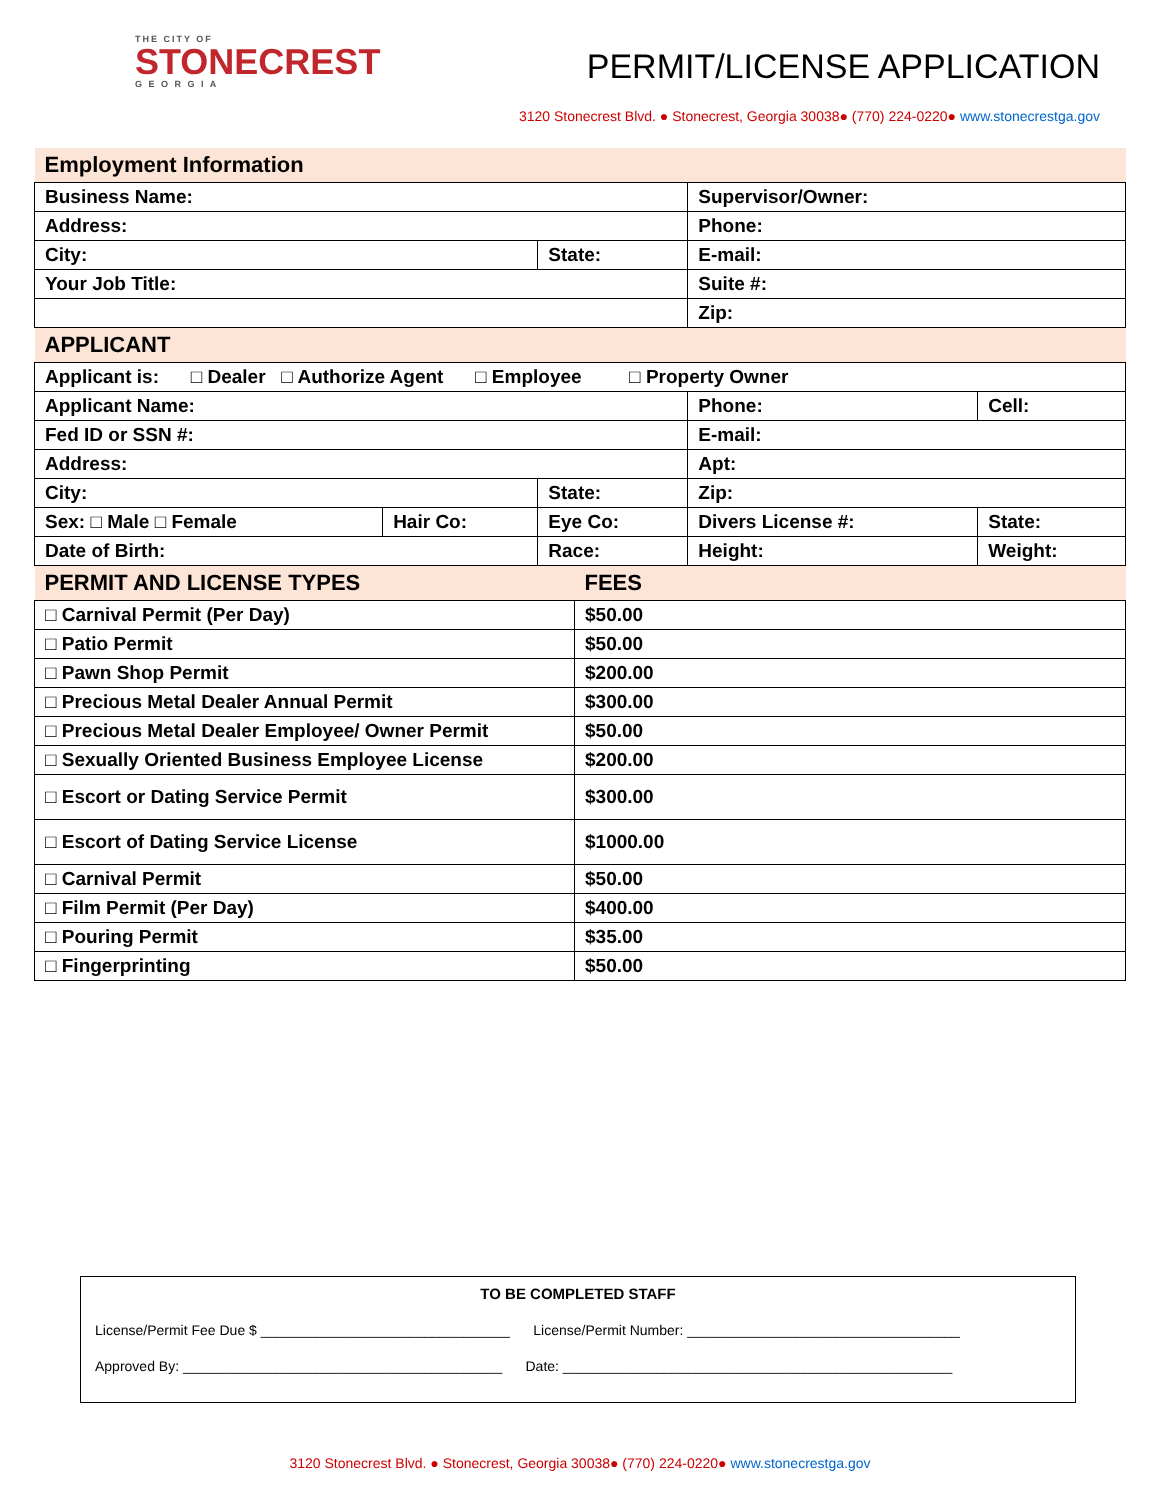THE CITY OF
STONECREST
G E O R G I A
PERMIT/LICENSE APPLICATION
3120 Stonecrest Blvd. ● Stonecrest, Georgia 30038● (770) 224-0220● www.stonecrestga.gov
| Employment Information | | | | |
| Business Name: | | | Supervisor/Owner: | |
| Address: | | | Phone: | |
| City: | | State: | E-mail: | |
| Your Job Title: | | | Suite #: | |
| | | | Zip: | |
| APPLICANT | | | | |
| Applicant is: □ Dealer □ Authorize Agent □ Employee □ Property Owner | | | | |
| Applicant Name: | | | Phone: | Cell: |
| Fed ID or SSN #: | | | E-mail: | |
| Address: | | | Apt: | |
| City: | | State: | Zip: | |
| Sex: □ Male □ Female | Hair Co: | Eye Co: | Divers License #: | State: |
| Date of Birth: | | Race: | Height: | Weight: |
| PERMIT AND LICENSE TYPES | FEES |
| □ Carnival Permit (Per Day) | $50.00 |
| □ Patio Permit | $50.00 |
| □ Pawn Shop Permit | $200.00 |
| □ Precious Metal Dealer Annual Permit | $300.00 |
| □ Precious Metal Dealer Employee/ Owner Permit | $50.00 |
| □ Sexually Oriented Business Employee License | $200.00 |
| □ Escort or Dating Service Permit | $300.00 |
| □ Escort of Dating Service License | $1000.00 |
| □ Carnival Permit | $50.00 |
| □ Film Permit (Per Day) | $400.00 |
| □ Pouring Permit | $35.00 |
| □ Fingerprinting | $50.00 |
TO BE COMPLETED STAFF
License/Permit Fee Due $ ________________________________ License/Permit Number: ___________________________________
Approved By: _________________________________________ Date: __________________________________________________
3120 Stonecrest Blvd. ● Stonecrest, Georgia 30038● (770) 224-0220● www.stonecrestga.gov